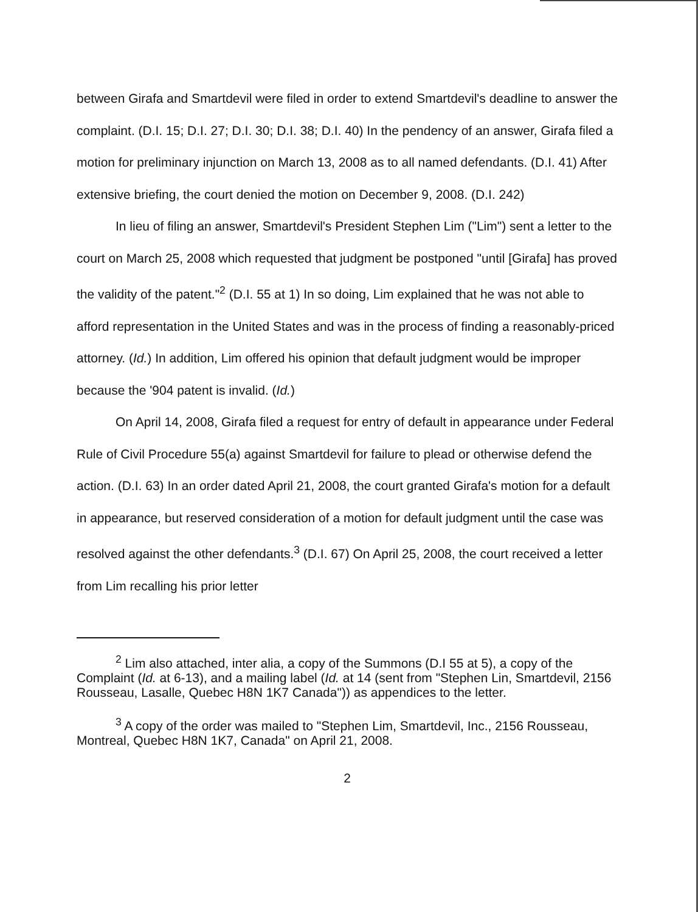between Girafa and Smartdevil were filed in order to extend Smartdevil's deadline to answer the complaint. (D.I. 15; D.I. 27; D.I. 30; D.I. 38; D.I. 40) In the pendency of an answer, Girafa filed a motion for preliminary injunction on March 13, 2008 as to all named defendants. (D.I. 41) After extensive briefing, the court denied the motion on December 9, 2008. (D.I. 242)
In lieu of filing an answer, Smartdevil's President Stephen Lim ("Lim") sent a letter to the court on March 25, 2008 which requested that judgment be postponed "until [Girafa] has proved the validity of the patent."<sup>2</sup> (D.I. 55 at 1) In so doing, Lim explained that he was not able to afford representation in the United States and was in the process of finding a reasonably-priced attorney. (Id.) In addition, Lim offered his opinion that default judgment would be improper because the '904 patent is invalid. (Id.)
On April 14, 2008, Girafa filed a request for entry of default in appearance under Federal Rule of Civil Procedure 55(a) against Smartdevil for failure to plead or otherwise defend the action. (D.I. 63) In an order dated April 21, 2008, the court granted Girafa's motion for a default in appearance, but reserved consideration of a motion for default judgment until the case was resolved against the other defendants.<sup>3</sup> (D.I. 67) On April 25, 2008, the court received a letter from Lim recalling his prior letter
<sup>2</sup> Lim also attached, inter alia, a copy of the Summons (D.I 55 at 5), a copy of the Complaint (Id. at 6-13), and a mailing label (Id. at 14 (sent from "Stephen Lin, Smartdevil, 2156 Rousseau, Lasalle, Quebec H8N 1K7 Canada")) as appendices to the letter.
<sup>3</sup> A copy of the order was mailed to "Stephen Lim, Smartdevil, Inc., 2156 Rousseau, Montreal, Quebec H8N 1K7, Canada" on April 21, 2008.
2